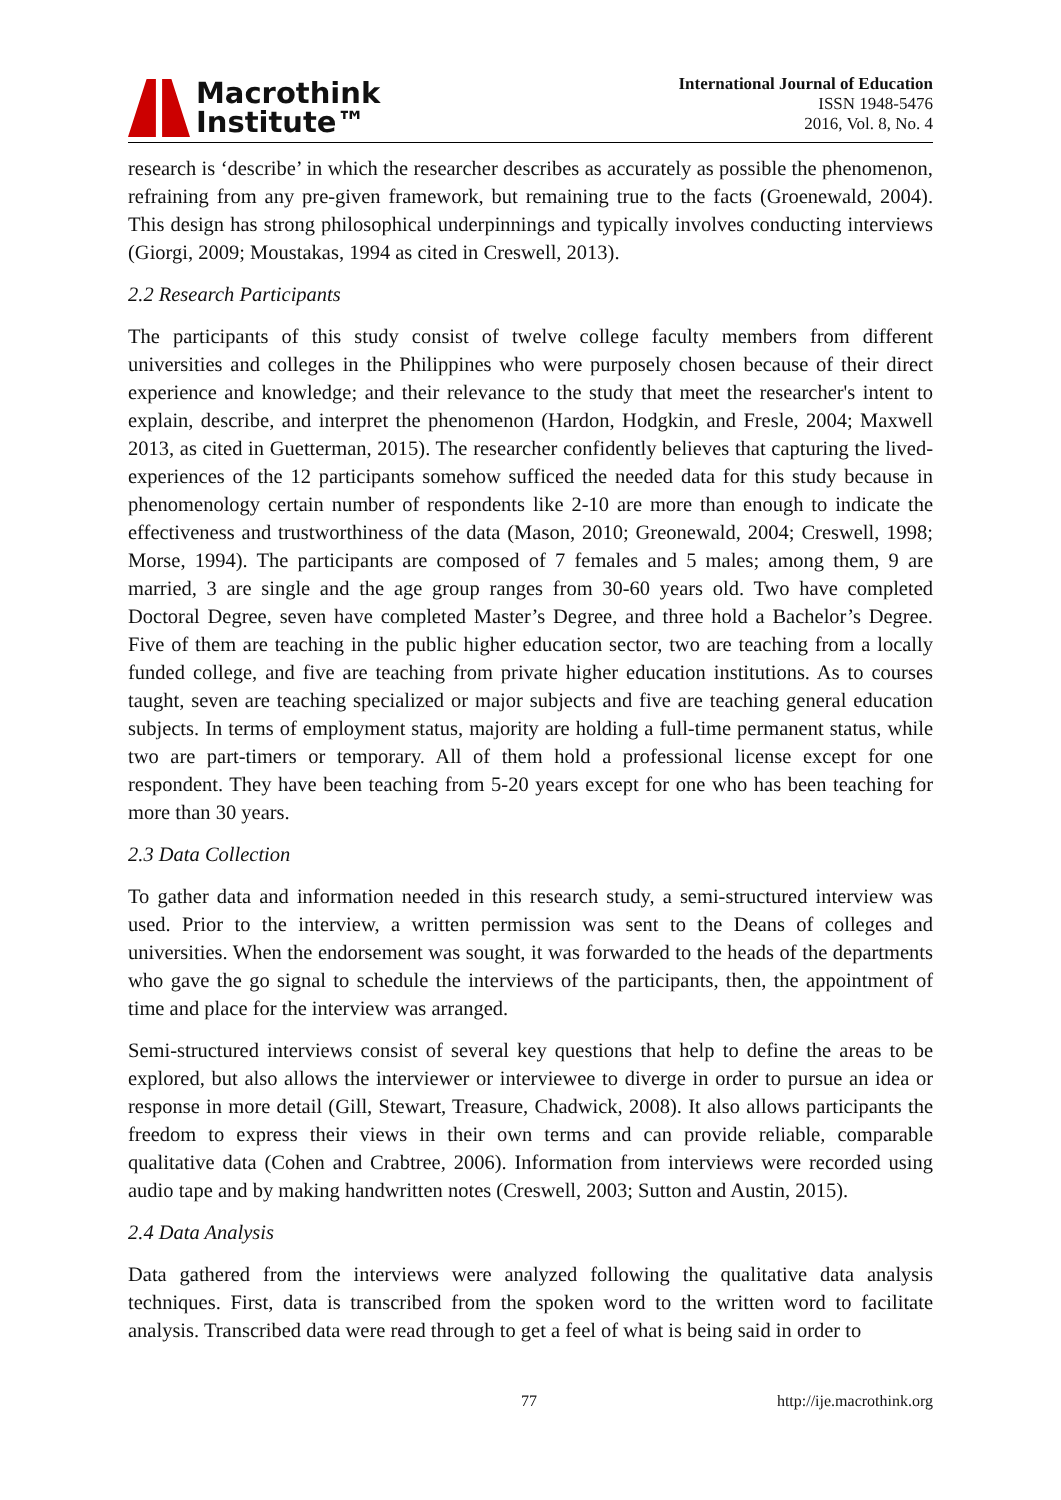Macrothink
Institute™
International Journal of Education
ISSN 1948-5476
2016, Vol. 8, No. 4
research is ‘describe’ in which the researcher describes as accurately as possible the phenomenon, refraining from any pre-given framework, but remaining true to the facts (Groenewald, 2004). This design has strong philosophical underpinnings and typically involves conducting interviews (Giorgi, 2009; Moustakas, 1994 as cited in Creswell, 2013).
2.2 Research Participants
The participants of this study consist of twelve college faculty members from different universities and colleges in the Philippines who were purposely chosen because of their direct experience and knowledge; and their relevance to the study that meet the researcher's intent to explain, describe, and interpret the phenomenon (Hardon, Hodgkin, and Fresle, 2004; Maxwell 2013, as cited in Guetterman, 2015). The researcher confidently believes that capturing the lived-experiences of the 12 participants somehow sufficed the needed data for this study because in phenomenology certain number of respondents like 2-10 are more than enough to indicate the effectiveness and trustworthiness of the data (Mason, 2010; Greonewald, 2004; Creswell, 1998; Morse, 1994). The participants are composed of 7 females and 5 males; among them, 9 are married, 3 are single and the age group ranges from 30-60 years old. Two have completed Doctoral Degree, seven have completed Master’s Degree, and three hold a Bachelor’s Degree. Five of them are teaching in the public higher education sector, two are teaching from a locally funded college, and five are teaching from private higher education institutions. As to courses taught, seven are teaching specialized or major subjects and five are teaching general education subjects. In terms of employment status, majority are holding a full-time permanent status, while two are part-timers or temporary. All of them hold a professional license except for one respondent. They have been teaching from 5-20 years except for one who has been teaching for more than 30 years.
2.3 Data Collection
To gather data and information needed in this research study, a semi-structured interview was used. Prior to the interview, a written permission was sent to the Deans of colleges and universities. When the endorsement was sought, it was forwarded to the heads of the departments who gave the go signal to schedule the interviews of the participants, then, the appointment of time and place for the interview was arranged.
Semi-structured interviews consist of several key questions that help to define the areas to be explored, but also allows the interviewer or interviewee to diverge in order to pursue an idea or response in more detail (Gill, Stewart, Treasure, Chadwick, 2008). It also allows participants the freedom to express their views in their own terms and can provide reliable, comparable qualitative data (Cohen and Crabtree, 2006). Information from interviews were recorded using audio tape and by making handwritten notes (Creswell, 2003; Sutton and Austin, 2015).
2.4 Data Analysis
Data gathered from the interviews were analyzed following the qualitative data analysis techniques. First, data is transcribed from the spoken word to the written word to facilitate analysis. Transcribed data were read through to get a feel of what is being said in order to
77 http://ije.macrothink.org